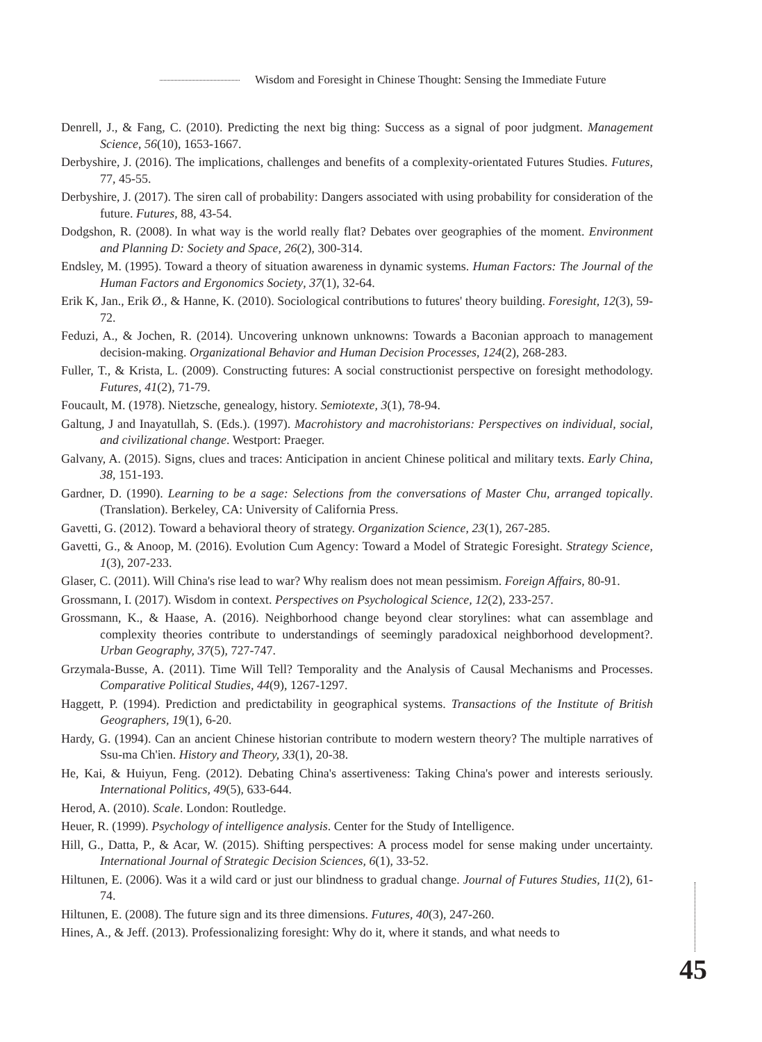Wisdom and Foresight in Chinese Thought: Sensing the Immediate Future
Denrell, J., & Fang, C. (2010). Predicting the next big thing: Success as a signal of poor judgment. Management Science, 56(10), 1653-1667.
Derbyshire, J. (2016). The implications, challenges and benefits of a complexity-orientated Futures Studies. Futures, 77, 45-55.
Derbyshire, J. (2017). The siren call of probability: Dangers associated with using probability for consideration of the future. Futures, 88, 43-54.
Dodgshon, R. (2008). In what way is the world really flat? Debates over geographies of the moment. Environment and Planning D: Society and Space, 26(2), 300-314.
Endsley, M. (1995). Toward a theory of situation awareness in dynamic systems. Human Factors: The Journal of the Human Factors and Ergonomics Society, 37(1), 32-64.
Erik K, Jan., Erik Ø., & Hanne, K. (2010). Sociological contributions to futures' theory building. Foresight, 12(3), 59-72.
Feduzi, A., & Jochen, R. (2014). Uncovering unknown unknowns: Towards a Baconian approach to management decision-making. Organizational Behavior and Human Decision Processes, 124(2), 268-283.
Fuller, T., & Krista, L. (2009). Constructing futures: A social constructionist perspective on foresight methodology. Futures, 41(2), 71-79.
Foucault, M. (1978). Nietzsche, genealogy, history. Semiotexte, 3(1), 78-94.
Galtung, J and Inayatullah, S. (Eds.). (1997). Macrohistory and macrohistorians: Perspectives on individual, social, and civilizational change. Westport: Praeger.
Galvany, A. (2015). Signs, clues and traces: Anticipation in ancient Chinese political and military texts. Early China, 38, 151-193.
Gardner, D. (1990). Learning to be a sage: Selections from the conversations of Master Chu, arranged topically. (Translation). Berkeley, CA: University of California Press.
Gavetti, G. (2012). Toward a behavioral theory of strategy. Organization Science, 23(1), 267-285.
Gavetti, G., & Anoop, M. (2016). Evolution Cum Agency: Toward a Model of Strategic Foresight. Strategy Science, 1(3), 207-233.
Glaser, C. (2011). Will China's rise lead to war? Why realism does not mean pessimism. Foreign Affairs, 80-91.
Grossmann, I. (2017). Wisdom in context. Perspectives on Psychological Science, 12(2), 233-257.
Grossmann, K., & Haase, A. (2016). Neighborhood change beyond clear storylines: what can assemblage and complexity theories contribute to understandings of seemingly paradoxical neighborhood development?. Urban Geography, 37(5), 727-747.
Grzymala-Busse, A. (2011). Time Will Tell? Temporality and the Analysis of Causal Mechanisms and Processes. Comparative Political Studies, 44(9), 1267-1297.
Haggett, P. (1994). Prediction and predictability in geographical systems. Transactions of the Institute of British Geographers, 19(1), 6-20.
Hardy, G. (1994). Can an ancient Chinese historian contribute to modern western theory? The multiple narratives of Ssu-ma Ch'ien. History and Theory, 33(1), 20-38.
He, Kai, & Huiyun, Feng. (2012). Debating China's assertiveness: Taking China's power and interests seriously. International Politics, 49(5), 633-644.
Herod, A. (2010). Scale. London: Routledge.
Heuer, R. (1999). Psychology of intelligence analysis. Center for the Study of Intelligence.
Hill, G., Datta, P., & Acar, W. (2015). Shifting perspectives: A process model for sense making under uncertainty. International Journal of Strategic Decision Sciences, 6(1), 33-52.
Hiltunen, E. (2006). Was it a wild card or just our blindness to gradual change. Journal of Futures Studies, 11(2), 61-74.
Hiltunen, E. (2008). The future sign and its three dimensions. Futures, 40(3), 247-260.
Hines, A., & Jeff. (2013). Professionalizing foresight: Why do it, where it stands, and what needs to
45